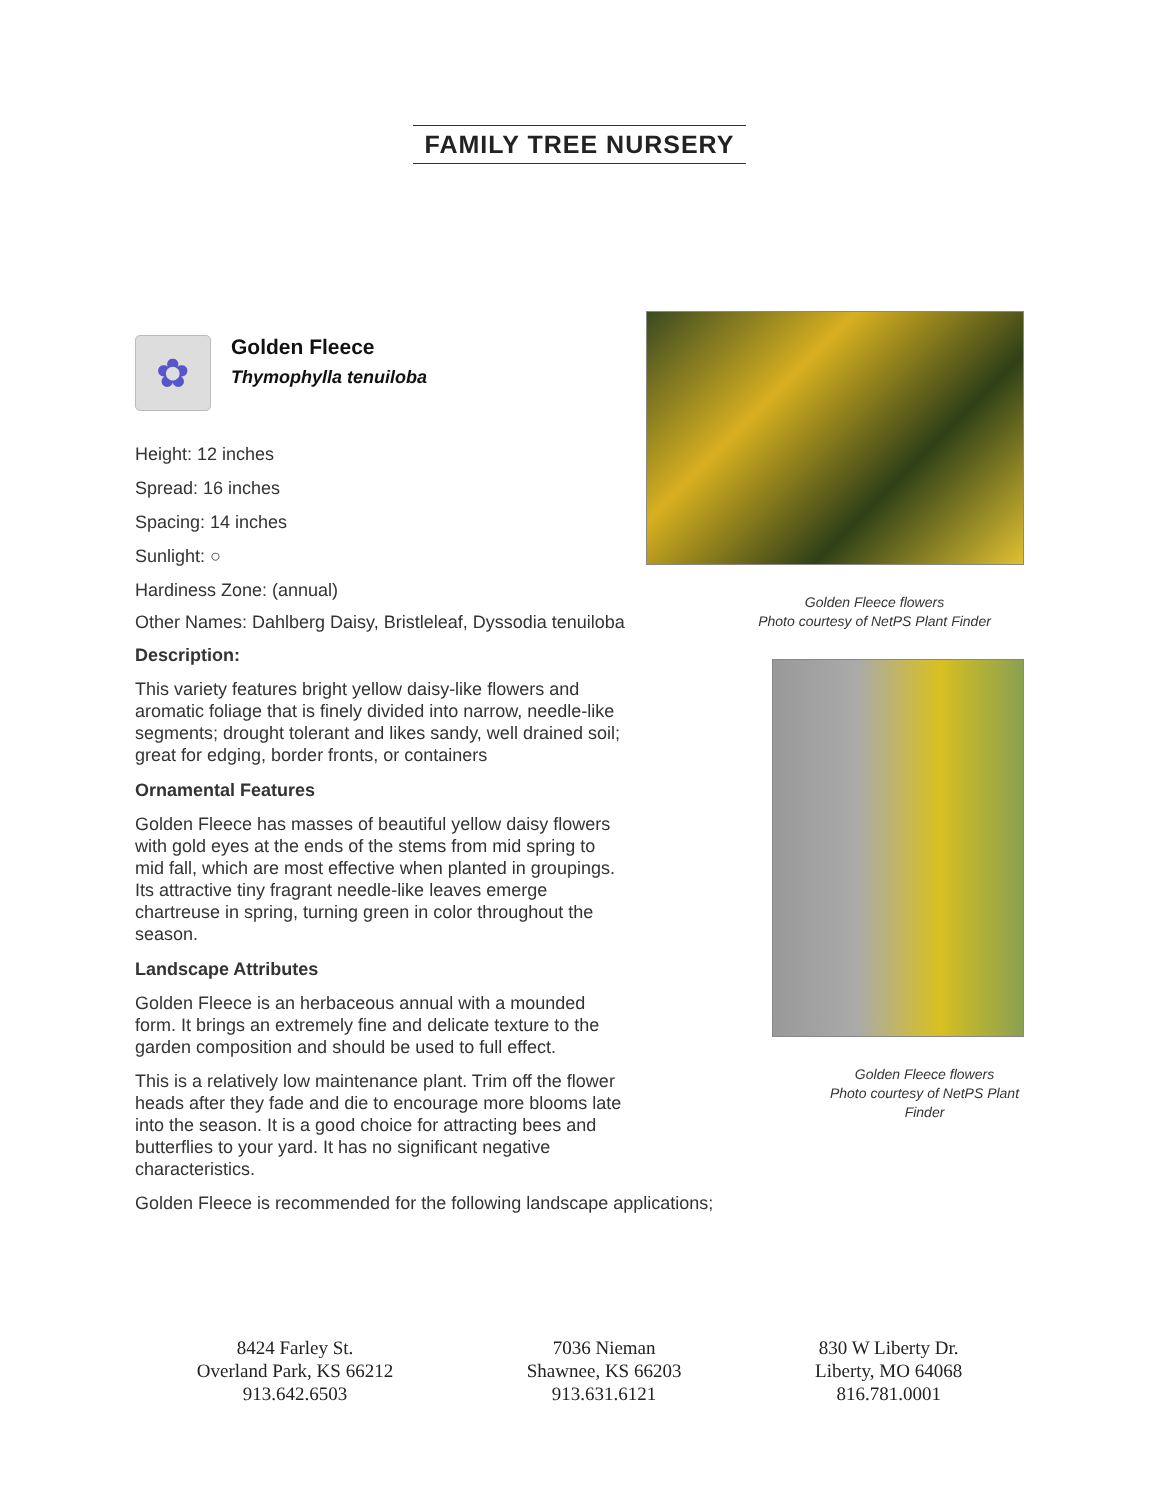FAMILY TREE NURSERY
✿
Golden Fleece
Thymophylla tenuiloba
Height: 12 inches
Spread: 16 inches
Spacing: 14 inches
Sunlight: ○
Hardiness Zone: (annual)
Other Names: Dahlberg Daisy, Bristleleaf, Dyssodia tenuiloba
Description:
This variety features bright yellow daisy-like flowers and aromatic foliage that is finely divided into narrow, needle-like segments; drought tolerant and likes sandy, well drained soil; great for edging, border fronts, or containers
Ornamental Features
Golden Fleece has masses of beautiful yellow daisy flowers with gold eyes at the ends of the stems from mid spring to mid fall, which are most effective when planted in groupings. Its attractive tiny fragrant needle-like leaves emerge chartreuse in spring, turning green in color throughout the season.
Landscape Attributes
Golden Fleece is an herbaceous annual with a mounded form. It brings an extremely fine and delicate texture to the garden composition and should be used to full effect.
This is a relatively low maintenance plant. Trim off the flower heads after they fade and die to encourage more blooms late into the season. It is a good choice for attracting bees and butterflies to your yard. It has no significant negative characteristics.
Golden Fleece is recommended for the following landscape applications;
Golden Fleece flowers
Photo courtesy of NetPS Plant Finder
Golden Fleece flowers
Photo courtesy of NetPS Plant Finder
8424 Farley St.
Overland Park, KS 66212
913.642.6503
7036 Nieman
Shawnee, KS 66203
913.631.6121
830 W Liberty Dr.
Liberty, MO 64068
816.781.0001